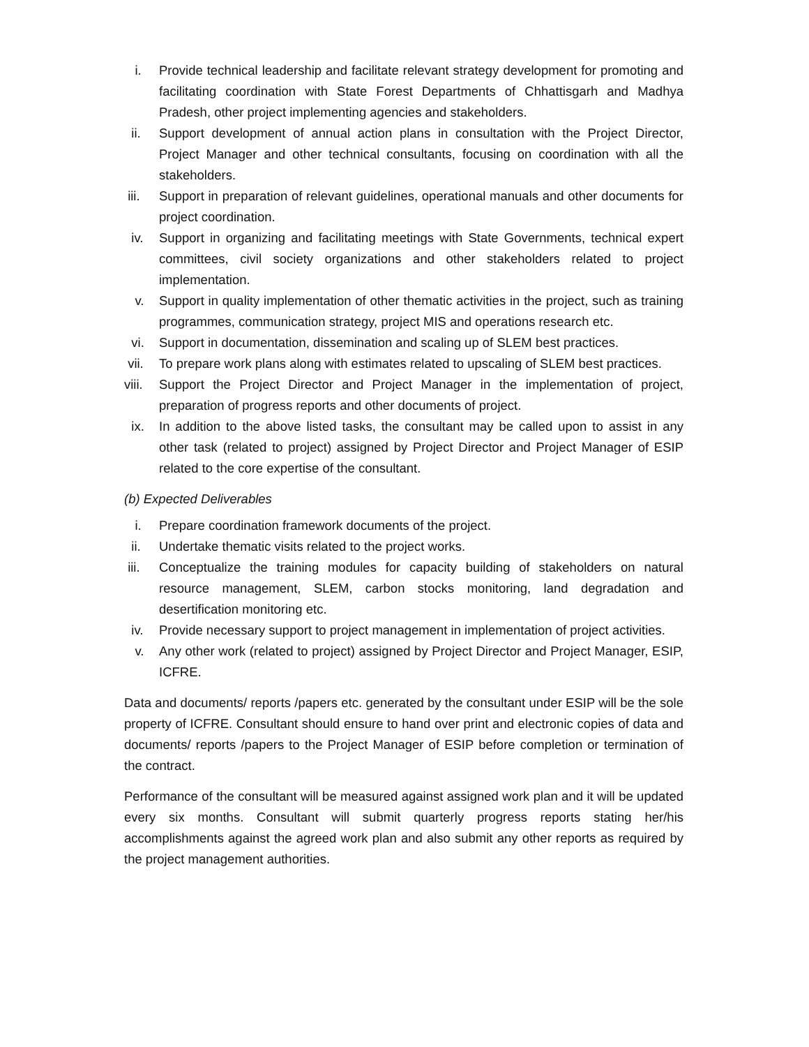i. Provide technical leadership and facilitate relevant strategy development for promoting and facilitating coordination with State Forest Departments of Chhattisgarh and Madhya Pradesh, other project implementing agencies and stakeholders.
ii. Support development of annual action plans in consultation with the Project Director, Project Manager and other technical consultants, focusing on coordination with all the stakeholders.
iii. Support in preparation of relevant guidelines, operational manuals and other documents for project coordination.
iv. Support in organizing and facilitating meetings with State Governments, technical expert committees, civil society organizations and other stakeholders related to project implementation.
v. Support in quality implementation of other thematic activities in the project, such as training programmes, communication strategy, project MIS and operations research etc.
vi. Support in documentation, dissemination and scaling up of SLEM best practices.
vii. To prepare work plans along with estimates related to upscaling of SLEM best practices.
viii.
Support the Project Director and Project Manager in the implementation of project, preparation of progress reports and other documents of project.
ix. In addition to the above listed tasks, the consultant may be called upon to assist in any other task (related to project) assigned by Project Director and Project Manager of ESIP related to the core expertise of the consultant.
(b) Expected Deliverables
i. Prepare coordination framework documents of the project.
ii. Undertake thematic visits related to the project works.
iii. Conceptualize the training modules for capacity building of stakeholders on natural resource management, SLEM, carbon stocks monitoring, land degradation and desertification monitoring etc.
iv. Provide necessary support to project management in implementation of project activities.
v. Any other work (related to project) assigned by Project Director and Project Manager, ESIP, ICFRE.
Data and documents/ reports /papers etc. generated by the consultant under ESIP will be the sole property of ICFRE. Consultant should ensure to hand over print and electronic copies of data and documents/ reports /papers to the Project Manager of ESIP before completion or termination of the contract.
Performance of the consultant will be measured against assigned work plan and it will be updated every six months. Consultant will submit quarterly progress reports stating her/his accomplishments against the agreed work plan and also submit any other reports as required by the project management authorities.